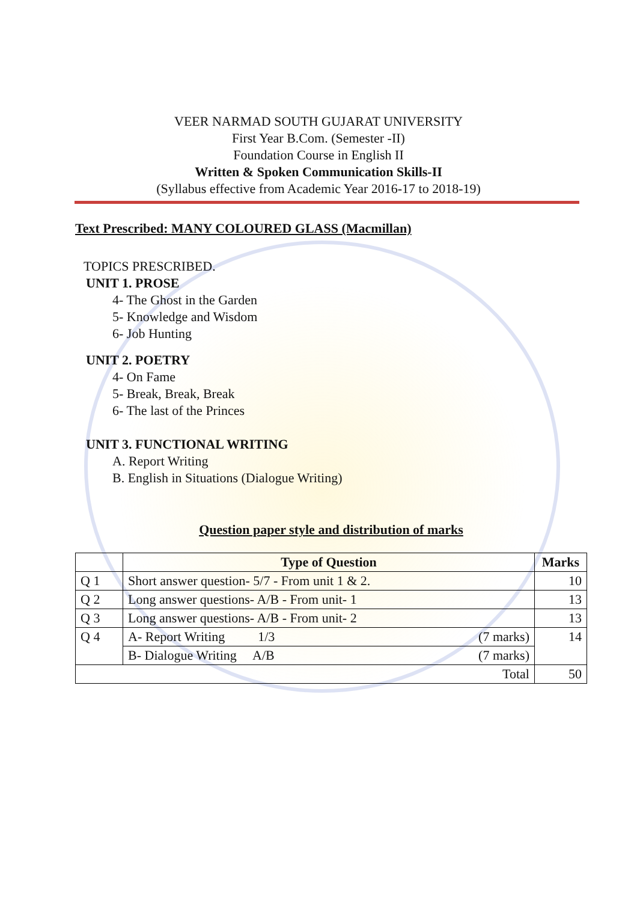VEER NARMAD SOUTH GUJARAT UNIVERSITY
First Year B.Com. (Semester -II)
Foundation Course in English II
Written & Spoken Communication Skills-II
(Syllabus effective from Academic Year 2016-17 to 2018-19)
Text Prescribed: MANY COLOURED GLASS (Macmillan)
TOPICS PRESCRIBED.
UNIT 1. PROSE
4- The Ghost in the Garden
5- Knowledge and Wisdom
6- Job Hunting
UNIT 2. POETRY
4- On Fame
5- Break, Break, Break
6- The last of the Princes
UNIT 3. FUNCTIONAL WRITING
A. Report Writing
B. English in Situations (Dialogue Writing)
Question paper style and distribution of marks
| | Type of Question | | Marks |
| --- | --- | --- | --- |
| Q 1 | Short answer question- 5/7 - From unit 1 & 2. | | 10 |
| Q 2 | Long answer questions- A/B - From unit- 1 | | 13 |
| Q 3 | Long answer questions- A/B - From unit- 2 | | 13 |
| Q 4 | A- Report Writing 1/3 | (7 marks) | 14 |
| | B- Dialogue Writing A/B | (7 marks) | |
| Total | | | 50 |